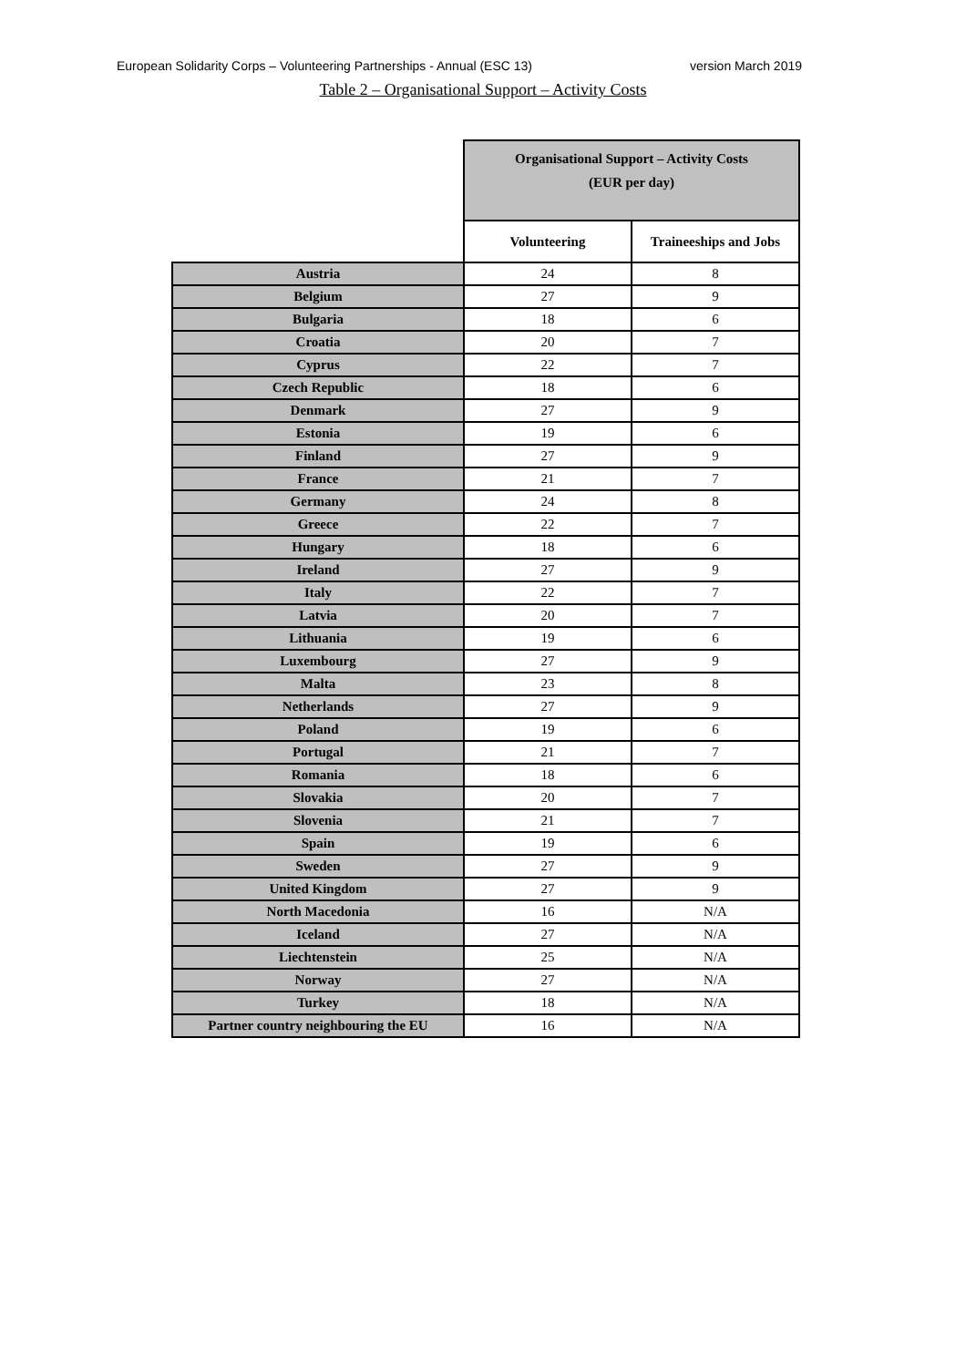European Solidarity Corps – Volunteering Partnerships - Annual (ESC 13) version March 2019
Table 2 – Organisational Support – Activity Costs
| | Organisational Support – Activity Costs (EUR per day) | |
| | Volunteering | Traineeships and Jobs |
| Austria | 24 | 8 |
| Belgium | 27 | 9 |
| Bulgaria | 18 | 6 |
| Croatia | 20 | 7 |
| Cyprus | 22 | 7 |
| Czech Republic | 18 | 6 |
| Denmark | 27 | 9 |
| Estonia | 19 | 6 |
| Finland | 27 | 9 |
| France | 21 | 7 |
| Germany | 24 | 8 |
| Greece | 22 | 7 |
| Hungary | 18 | 6 |
| Ireland | 27 | 9 |
| Italy | 22 | 7 |
| Latvia | 20 | 7 |
| Lithuania | 19 | 6 |
| Luxembourg | 27 | 9 |
| Malta | 23 | 8 |
| Netherlands | 27 | 9 |
| Poland | 19 | 6 |
| Portugal | 21 | 7 |
| Romania | 18 | 6 |
| Slovakia | 20 | 7 |
| Slovenia | 21 | 7 |
| Spain | 19 | 6 |
| Sweden | 27 | 9 |
| United Kingdom | 27 | 9 |
| North Macedonia | 16 | N/A |
| Iceland | 27 | N/A |
| Liechtenstein | 25 | N/A |
| Norway | 27 | N/A |
| Turkey | 18 | N/A |
| Partner country neighbouring the EU | 16 | N/A |